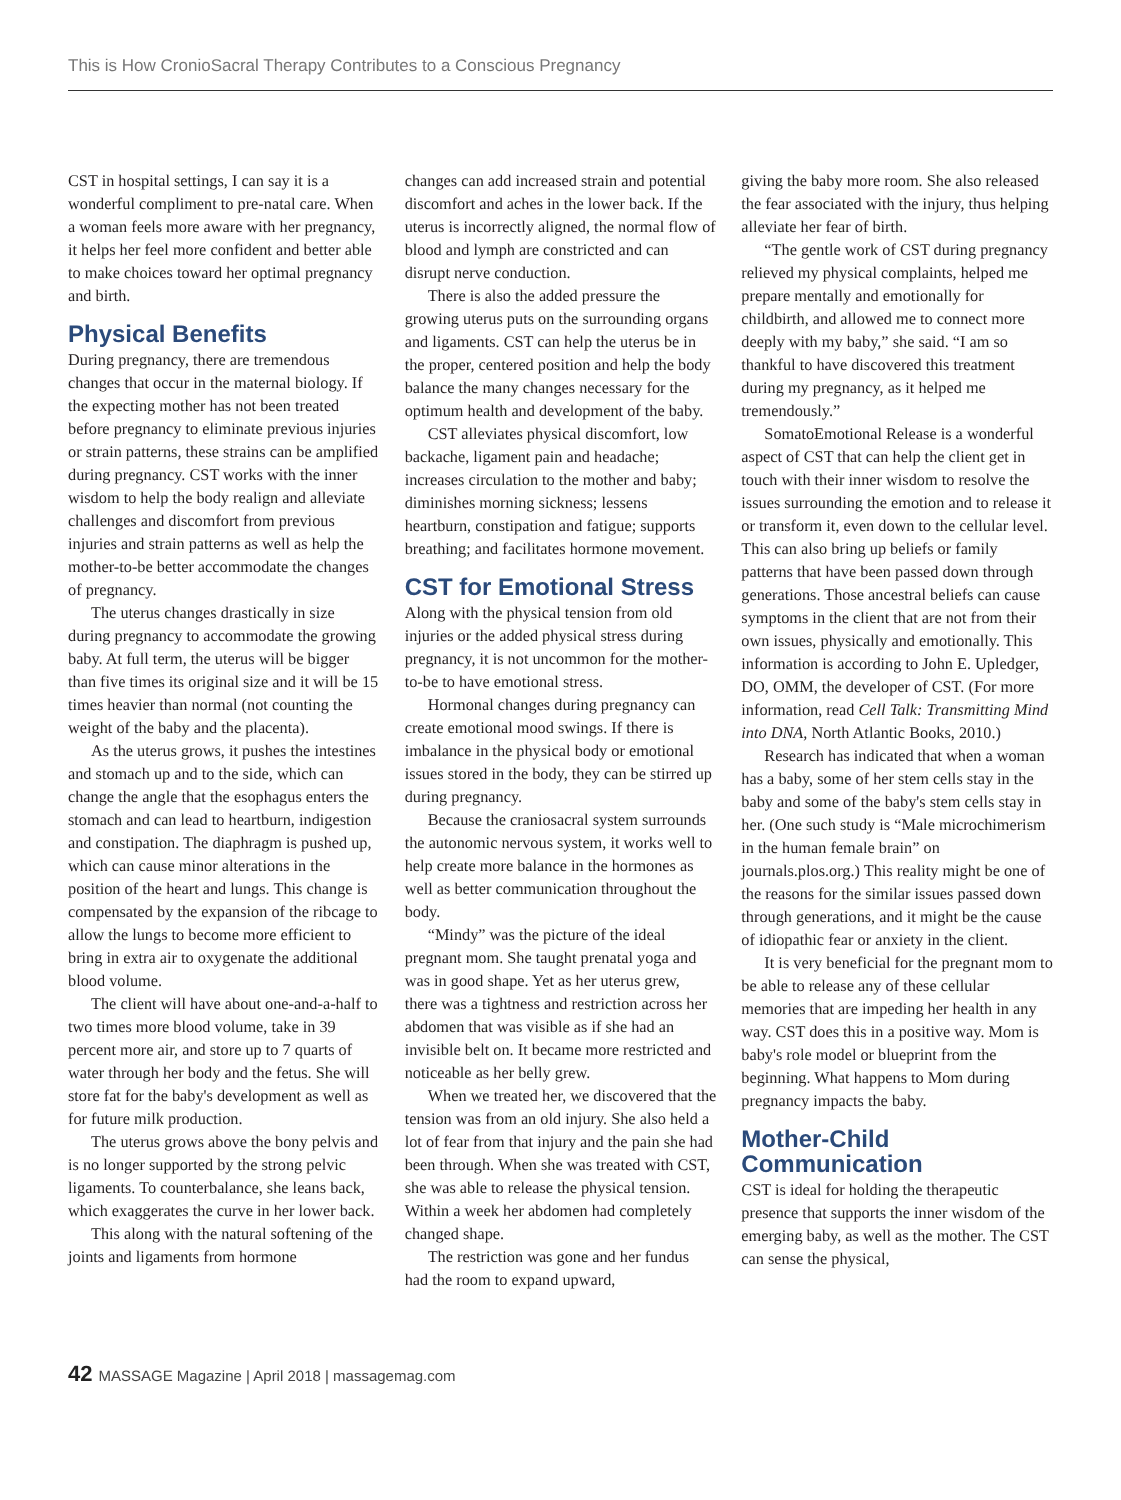This is How CronioSacral Therapy Contributes to a Conscious Pregnancy
CST in hospital settings, I can say it is a wonderful compliment to pre-natal care. When a woman feels more aware with her pregnancy, it helps her feel more confident and better able to make choices toward her optimal pregnancy and birth.
Physical Benefits
During pregnancy, there are tremendous changes that occur in the maternal biology. If the expecting mother has not been treated before pregnancy to eliminate previous injuries or strain patterns, these strains can be amplified during pregnancy. CST works with the inner wisdom to help the body realign and alleviate challenges and discomfort from previous injuries and strain patterns as well as help the mother-to-be better accommodate the changes of pregnancy.
The uterus changes drastically in size during pregnancy to accommodate the growing baby. At full term, the uterus will be bigger than five times its original size and it will be 15 times heavier than normal (not counting the weight of the baby and the placenta).
As the uterus grows, it pushes the intestines and stomach up and to the side, which can change the angle that the esophagus enters the stomach and can lead to heartburn, indigestion and constipation. The diaphragm is pushed up, which can cause minor alterations in the position of the heart and lungs. This change is compensated by the expansion of the ribcage to allow the lungs to become more efficient to bring in extra air to oxygenate the additional blood volume.
The client will have about one-and-a-half to two times more blood volume, take in 39 percent more air, and store up to 7 quarts of water through her body and the fetus. She will store fat for the baby's development as well as for future milk production.
The uterus grows above the bony pelvis and is no longer supported by the strong pelvic ligaments. To counterbalance, she leans back, which exaggerates the curve in her lower back.
This along with the natural softening of the joints and ligaments from hormone
changes can add increased strain and potential discomfort and aches in the lower back. If the uterus is incorrectly aligned, the normal flow of blood and lymph are constricted and can disrupt nerve conduction.
There is also the added pressure the growing uterus puts on the surrounding organs and ligaments. CST can help the uterus be in the proper, centered position and help the body balance the many changes necessary for the optimum health and development of the baby.
CST alleviates physical discomfort, low backache, ligament pain and headache; increases circulation to the mother and baby; diminishes morning sickness; lessens heartburn, constipation and fatigue; supports breathing; and facilitates hormone movement.
CST for Emotional Stress
Along with the physical tension from old injuries or the added physical stress during pregnancy, it is not uncommon for the mother-to-be to have emotional stress.
Hormonal changes during pregnancy can create emotional mood swings. If there is imbalance in the physical body or emotional issues stored in the body, they can be stirred up during pregnancy.
Because the craniosacral system surrounds the autonomic nervous system, it works well to help create more balance in the hormones as well as better communication throughout the body.
“Mindy” was the picture of the ideal pregnant mom. She taught prenatal yoga and was in good shape. Yet as her uterus grew, there was a tightness and restriction across her abdomen that was visible as if she had an invisible belt on. It became more restricted and noticeable as her belly grew.
When we treated her, we discovered that the tension was from an old injury. She also held a lot of fear from that injury and the pain she had been through. When she was treated with CST, she was able to release the physical tension. Within a week her abdomen had completely changed shape.
The restriction was gone and her fundus had the room to expand upward,
giving the baby more room. She also released the fear associated with the injury, thus helping alleviate her fear of birth.
“The gentle work of CST during pregnancy relieved my physical complaints, helped me prepare mentally and emotionally for childbirth, and allowed me to connect more deeply with my baby,” she said. “I am so thankful to have discovered this treatment during my pregnancy, as it helped me tremendously.”
SomatoEmotional Release is a wonderful aspect of CST that can help the client get in touch with their inner wisdom to resolve the issues surrounding the emotion and to release it or transform it, even down to the cellular level. This can also bring up beliefs or family patterns that have been passed down through generations. Those ancestral beliefs can cause symptoms in the client that are not from their own issues, physically and emotionally. This information is according to John E. Upledger, DO, OMM, the developer of CST. (For more information, read Cell Talk: Transmitting Mind into DNA, North Atlantic Books, 2010.)
Research has indicated that when a woman has a baby, some of her stem cells stay in the baby and some of the baby's stem cells stay in her. (One such study is “Male microchimerism in the human female brain” on journals.plos.org.) This reality might be one of the reasons for the similar issues passed down through generations, and it might be the cause of idiopathic fear or anxiety in the client.
It is very beneficial for the pregnant mom to be able to release any of these cellular memories that are impeding her health in any way. CST does this in a positive way. Mom is baby's role model or blueprint from the beginning. What happens to Mom during pregnancy impacts the baby.
Mother-Child Communication
CST is ideal for holding the therapeutic presence that supports the inner wisdom of the emerging baby, as well as the mother. The CST can sense the physical,
42 MASSAGE Magazine | April 2018 | massagemag.com